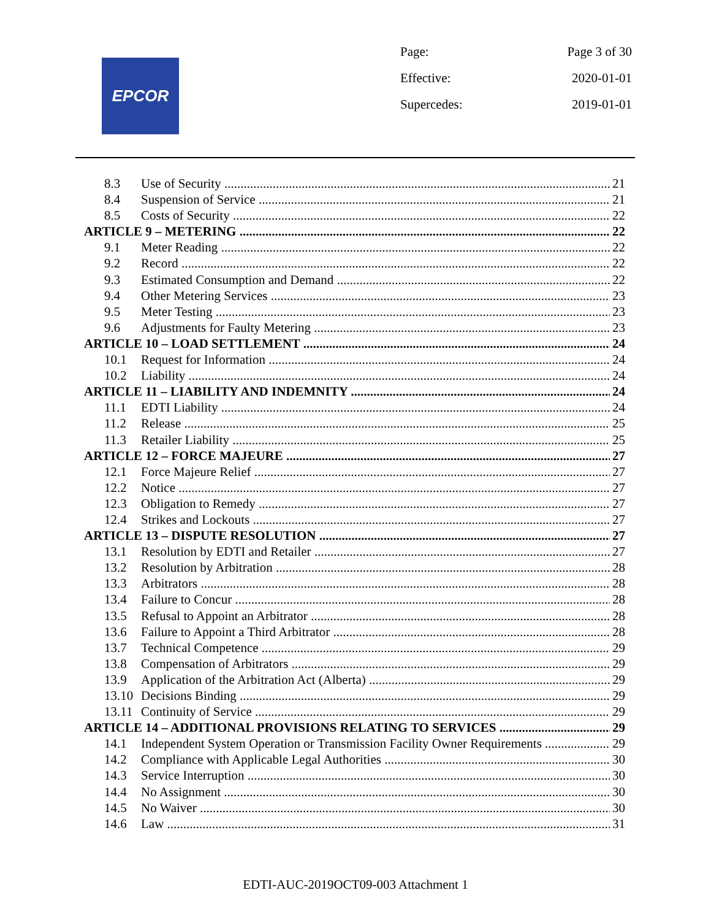EPCOR
Page: Page 3 of 30
Effective: 2020-01-01
Supercedes: 2019-01-01
8.3 Use of Security 21
8.4 Suspension of Service 21
8.5 Costs of Security 22
ARTICLE 9 – METERING 22
9.1 Meter Reading 22
9.2 Record 22
9.3 Estimated Consumption and Demand 22
9.4 Other Metering Services 23
9.5 Meter Testing 23
9.6 Adjustments for Faulty Metering 23
ARTICLE 10 – LOAD SETTLEMENT 24
10.1 Request for Information 24
10.2 Liability 24
ARTICLE 11 – LIABILITY AND INDEMNITY 24
11.1 EDTI Liability 24
11.2 Release 25
11.3 Retailer Liability 25
ARTICLE 12 – FORCE MAJEURE 27
12.1 Force Majeure Relief 27
12.2 Notice 27
12.3 Obligation to Remedy 27
12.4 Strikes and Lockouts 27
ARTICLE 13 – DISPUTE RESOLUTION 27
13.1 Resolution by EDTI and Retailer 27
13.2 Resolution by Arbitration 28
13.3 Arbitrators 28
13.4 Failure to Concur 28
13.5 Refusal to Appoint an Arbitrator 28
13.6 Failure to Appoint a Third Arbitrator 28
13.7 Technical Competence 29
13.8 Compensation of Arbitrators 29
13.9 Application of the Arbitration Act (Alberta) 29
13.10 Decisions Binding 29
13.11 Continuity of Service 29
ARTICLE 14 – ADDITIONAL PROVISIONS RELATING TO SERVICES 29
14.1 Independent System Operation or Transmission Facility Owner Requirements 29
14.2 Compliance with Applicable Legal Authorities 30
14.3 Service Interruption 30
14.4 No Assignment 30
14.5 No Waiver 30
14.6 Law 31
EDTI-AUC-2019OCT09-003 Attachment 1